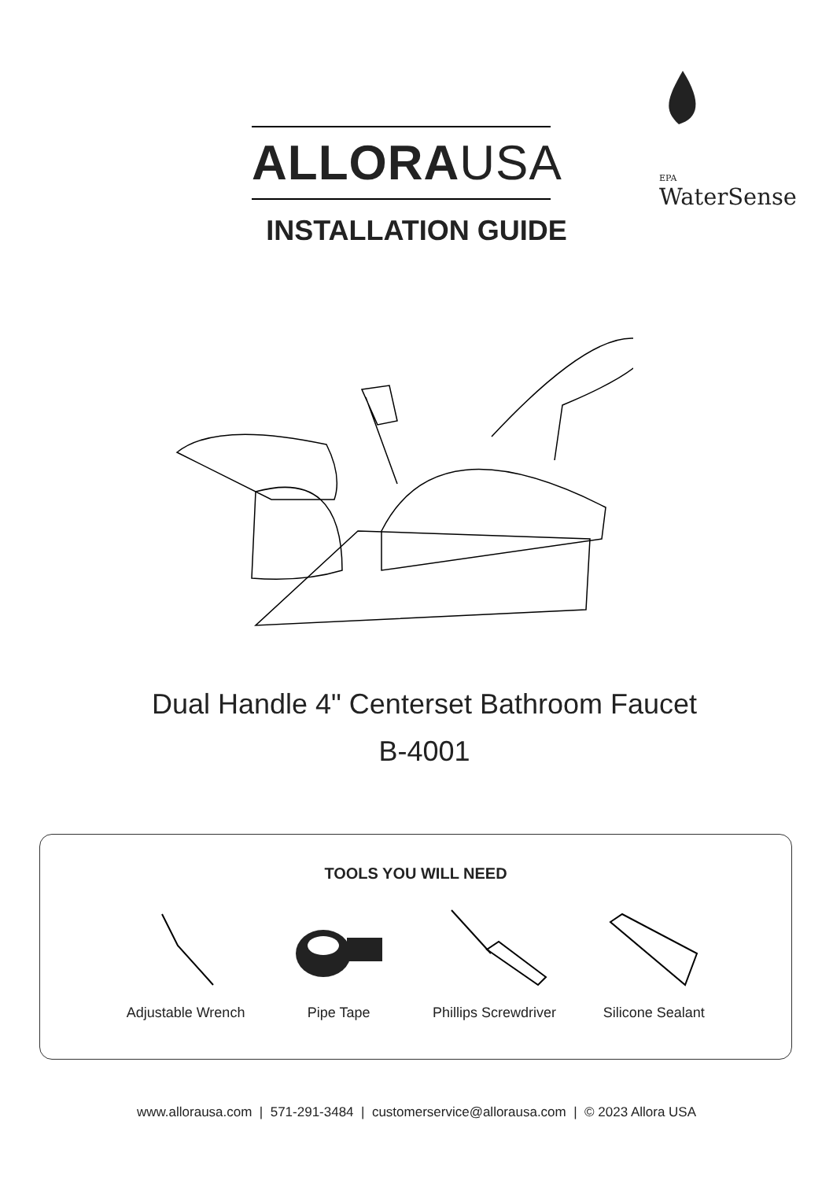ALLORAUSA
EPA
WaterSense
INSTALLATION GUIDE
Dual Handle 4" Centerset Bathroom Faucet
B-4001
TOOLS YOU WILL NEED
Adjustable Wrench Pipe Tape Phillips Screwdriver Silicone Sealant
www.allorausa.com | 571-291-3484 | customerservice@allorausa.com | © 2023 Allora USA